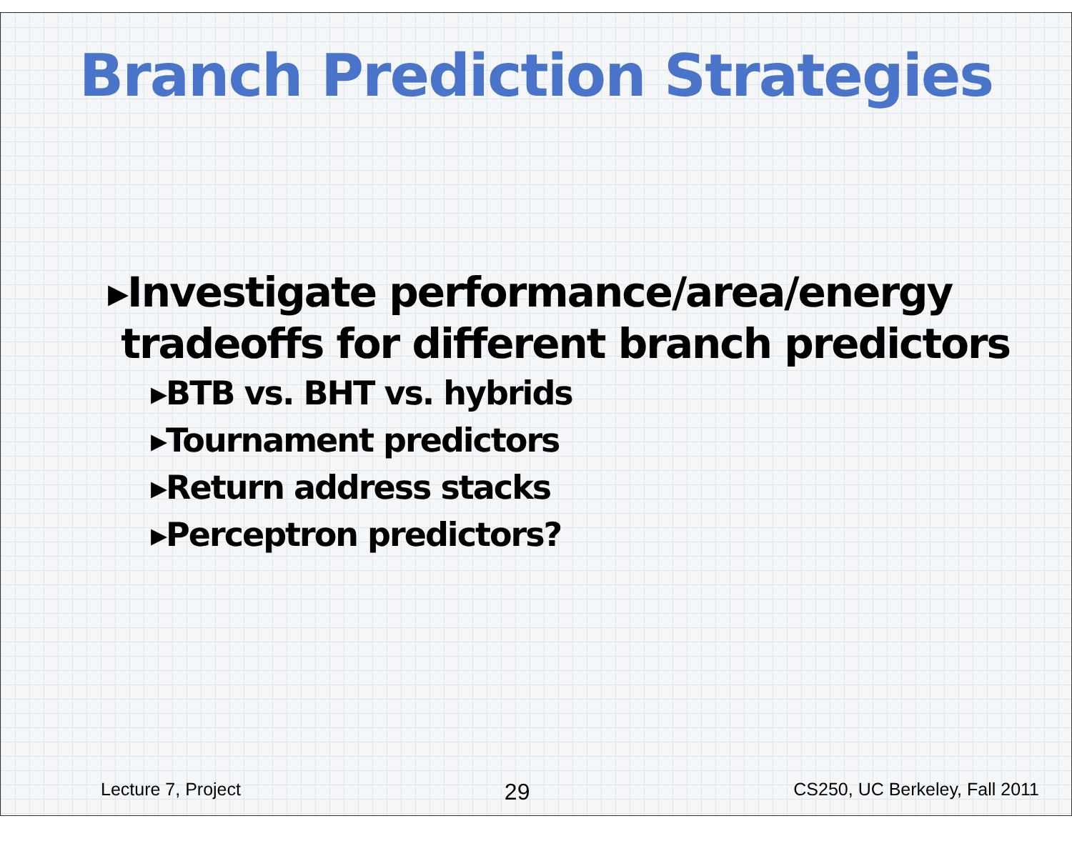Branch Prediction Strategies
▸Investigate performance/area/energy
tradeoffs for different branch predictors
▸BTB vs. BHT vs. hybrids
▸Tournament predictors
▸Return address stacks
▸Perceptron predictors?
Lecture 7, Project 29 CS250, UC Berkeley, Fall 2011